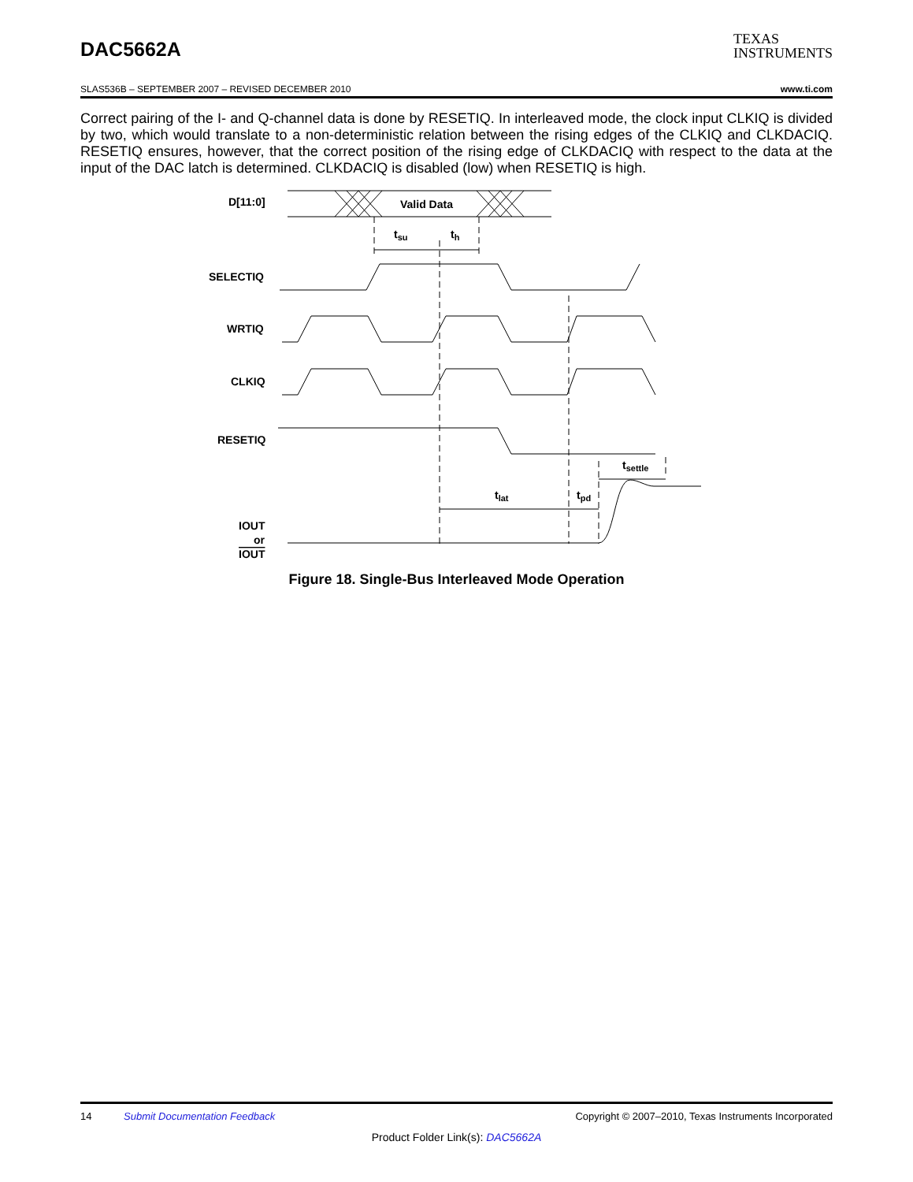DAC5662A
TEXAS
INSTRUMENTS
SLAS536B – SEPTEMBER 2007 – REVISED DECEMBER 2010 www.ti.com
Correct pairing of the I- and Q-channel data is done by RESETIQ. In interleaved mode, the clock input CLKIQ is divided by two, which would translate to a non-deterministic relation between the rising edges of the CLKIQ and CLKDACIQ. RESETIQ ensures, however, that the correct position of the rising edge of CLKDACIQ with respect to the data at the input of the DAC latch is determined. CLKDACIQ is disabled (low) when RESETIQ is high.
D[11:0]
Valid Data
tsu
th
SELECTIQ
WRTIQ
CLKIQ
RESETIQ
tlat
tpd
tsettle
IOUT
or
IOUT
Figure 18. Single-Bus Interleaved Mode Operation
14 Submit Documentation Feedback Copyright © 2007–2010, Texas Instruments Incorporated
Product Folder Link(s): DAC5662A